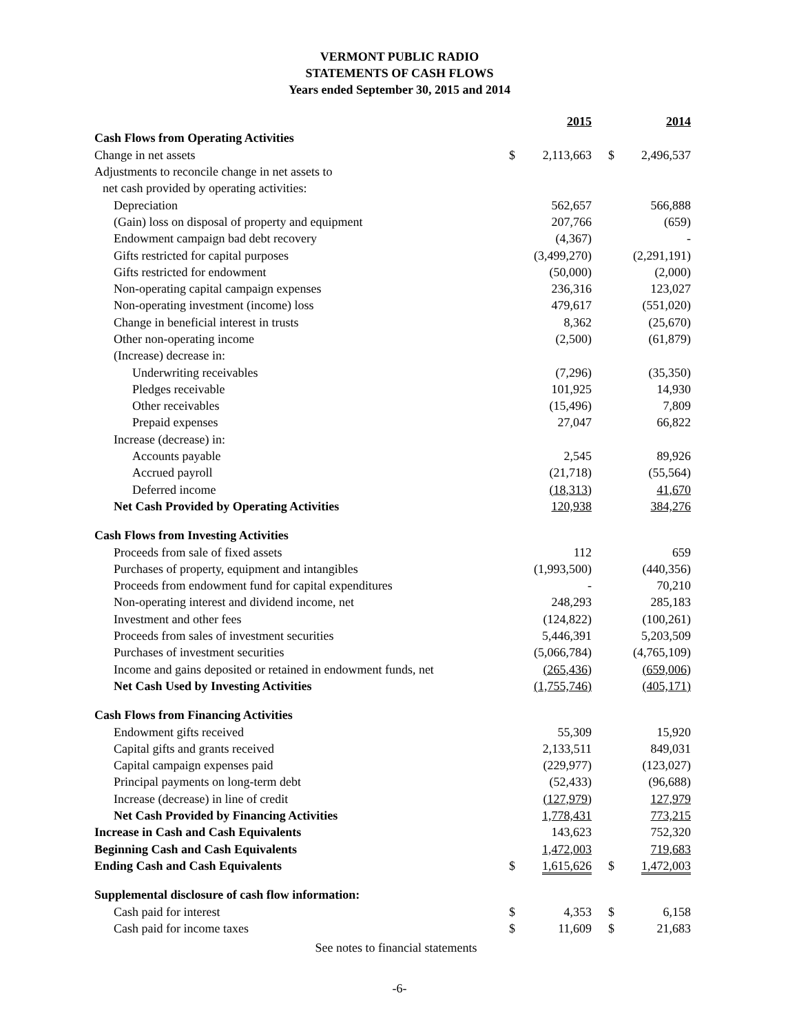VERMONT PUBLIC RADIO
STATEMENTS OF CASH FLOWS
Years ended September 30, 2015 and 2014
| | | 2015 | | 2014 |
| --- | --- | --- | --- | --- |
| Cash Flows from Operating Activities | | | | |
| Change in net assets | $ | 2,113,663 | $ | 2,496,537 |
| Adjustments to reconcile change in net assets to | | | | |
| net cash provided by operating activities: | | | | |
| Depreciation | | 562,657 | | 566,888 |
| (Gain) loss on disposal of property and equipment | | 207,766 | | (659) |
| Endowment campaign bad debt recovery | | (4,367) | | - |
| Gifts restricted for capital purposes | | (3,499,270) | | (2,291,191) |
| Gifts restricted for endowment | | (50,000) | | (2,000) |
| Non-operating capital campaign expenses | | 236,316 | | 123,027 |
| Non-operating investment (income) loss | | 479,617 | | (551,020) |
| Change in beneficial interest in trusts | | 8,362 | | (25,670) |
| Other non-operating income | | (2,500) | | (61,879) |
| (Increase) decrease in: | | | | |
| Underwriting receivables | | (7,296) | | (35,350) |
| Pledges receivable | | 101,925 | | 14,930 |
| Other receivables | | (15,496) | | 7,809 |
| Prepaid expenses | | 27,047 | | 66,822 |
| Increase (decrease) in: | | | | |
| Accounts payable | | 2,545 | | 89,926 |
| Accrued payroll | | (21,718) | | (55,564) |
| Deferred income | | (18,313) | | 41,670 |
| Net Cash Provided by Operating Activities | | 120,938 | | 384,276 |
| Cash Flows from Investing Activities | | | | |
| Proceeds from sale of fixed assets | | 112 | | 659 |
| Purchases of property, equipment and intangibles | | (1,993,500) | | (440,356) |
| Proceeds from endowment fund for capital expenditures | | - | | 70,210 |
| Non-operating interest and dividend income, net | | 248,293 | | 285,183 |
| Investment and other fees | | (124,822) | | (100,261) |
| Proceeds from sales of investment securities | | 5,446,391 | | 5,203,509 |
| Purchases of investment securities | | (5,066,784) | | (4,765,109) |
| Income and gains deposited or retained in endowment funds, net | | (265,436) | | (659,006) |
| Net Cash Used by Investing Activities | | (1,755,746) | | (405,171) |
| Cash Flows from Financing Activities | | | | |
| Endowment gifts received | | 55,309 | | 15,920 |
| Capital gifts and grants received | | 2,133,511 | | 849,031 |
| Capital campaign expenses paid | | (229,977) | | (123,027) |
| Principal payments on long-term debt | | (52,433) | | (96,688) |
| Increase (decrease) in line of credit | | (127,979) | | 127,979 |
| Net Cash Provided by Financing Activities | | 1,778,431 | | 773,215 |
| Increase in Cash and Cash Equivalents | | 143,623 | | 752,320 |
| Beginning Cash and Cash Equivalents | | 1,472,003 | | 719,683 |
| Ending Cash and Cash Equivalents | $ | 1,615,626 | $ | 1,472,003 |
| Supplemental disclosure of cash flow information: | | | | |
| Cash paid for interest | $ | 4,353 | $ | 6,158 |
| Cash paid for income taxes | $ | 11,609 | $ | 21,683 |
See notes to financial statements
-6-